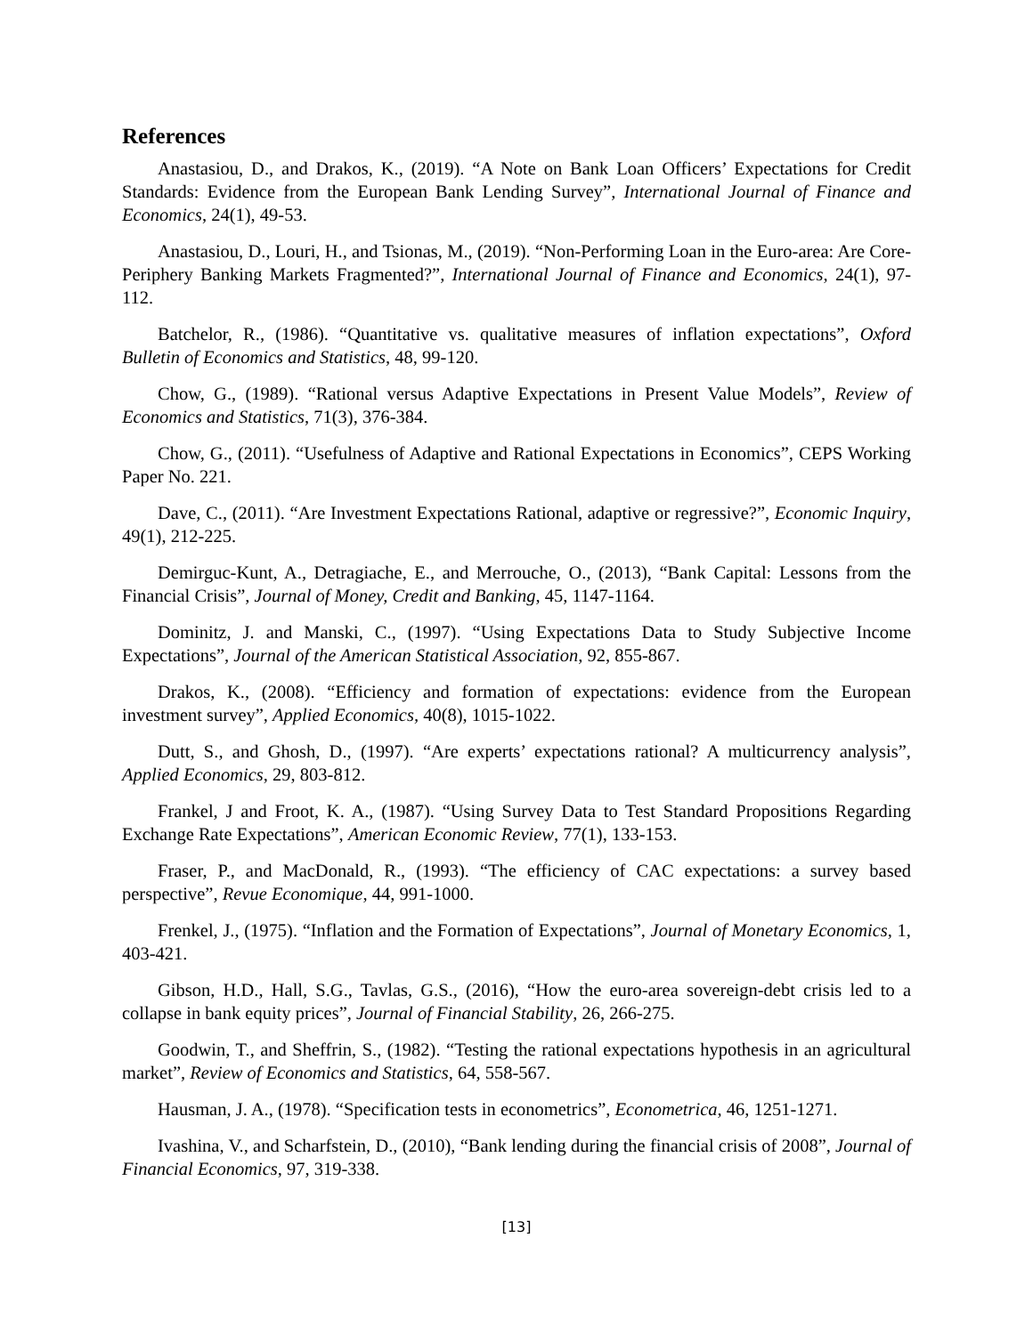References
Anastasiou, D., and Drakos, K., (2019). “A Note on Bank Loan Officers’ Expectations for Credit Standards: Evidence from the European Bank Lending Survey”, International Journal of Finance and Economics, 24(1), 49-53.
Anastasiou, D., Louri, H., and Tsionas, M., (2019). “Non-Performing Loan in the Euro-area: Are Core-Periphery Banking Markets Fragmented?”, International Journal of Finance and Economics, 24(1), 97-112.
Batchelor, R., (1986). “Quantitative vs. qualitative measures of inflation expectations”, Oxford Bulletin of Economics and Statistics, 48, 99-120.
Chow, G., (1989). “Rational versus Adaptive Expectations in Present Value Models”, Review of Economics and Statistics, 71(3), 376-384.
Chow, G., (2011). “Usefulness of Adaptive and Rational Expectations in Economics”, CEPS Working Paper No. 221.
Dave, C., (2011). “Are Investment Expectations Rational, adaptive or regressive?”, Economic Inquiry, 49(1), 212-225.
Demirguc-Kunt, A., Detragiache, E., and Merrouche, O., (2013), “Bank Capital: Lessons from the Financial Crisis”, Journal of Money, Credit and Banking, 45, 1147-1164.
Dominitz, J. and Manski, C., (1997). “Using Expectations Data to Study Subjective Income Expectations”, Journal of the American Statistical Association, 92, 855-867.
Drakos, K., (2008). “Efficiency and formation of expectations: evidence from the European investment survey”, Applied Economics, 40(8), 1015-1022.
Dutt, S., and Ghosh, D., (1997). “Are experts’ expectations rational? A multicurrency analysis”, Applied Economics, 29, 803-812.
Frankel, J and Froot, K. A., (1987). “Using Survey Data to Test Standard Propositions Regarding Exchange Rate Expectations”, American Economic Review, 77(1), 133-153.
Fraser, P., and MacDonald, R., (1993). “The efficiency of CAC expectations: a survey based perspective”, Revue Economique, 44, 991-1000.
Frenkel, J., (1975). “Inflation and the Formation of Expectations”, Journal of Monetary Economics, 1, 403-421.
Gibson, H.D., Hall, S.G., Tavlas, G.S., (2016), “How the euro-area sovereign-debt crisis led to a collapse in bank equity prices”, Journal of Financial Stability, 26, 266-275.
Goodwin, T., and Sheffrin, S., (1982). “Testing the rational expectations hypothesis in an agricultural market”, Review of Economics and Statistics, 64, 558-567.
Hausman, J. A., (1978). “Specification tests in econometrics”, Econometrica, 46, 1251-1271.
Ivashina, V., and Scharfstein, D., (2010), “Bank lending during the financial crisis of 2008”, Journal of Financial Economics, 97, 319-338.
[13]